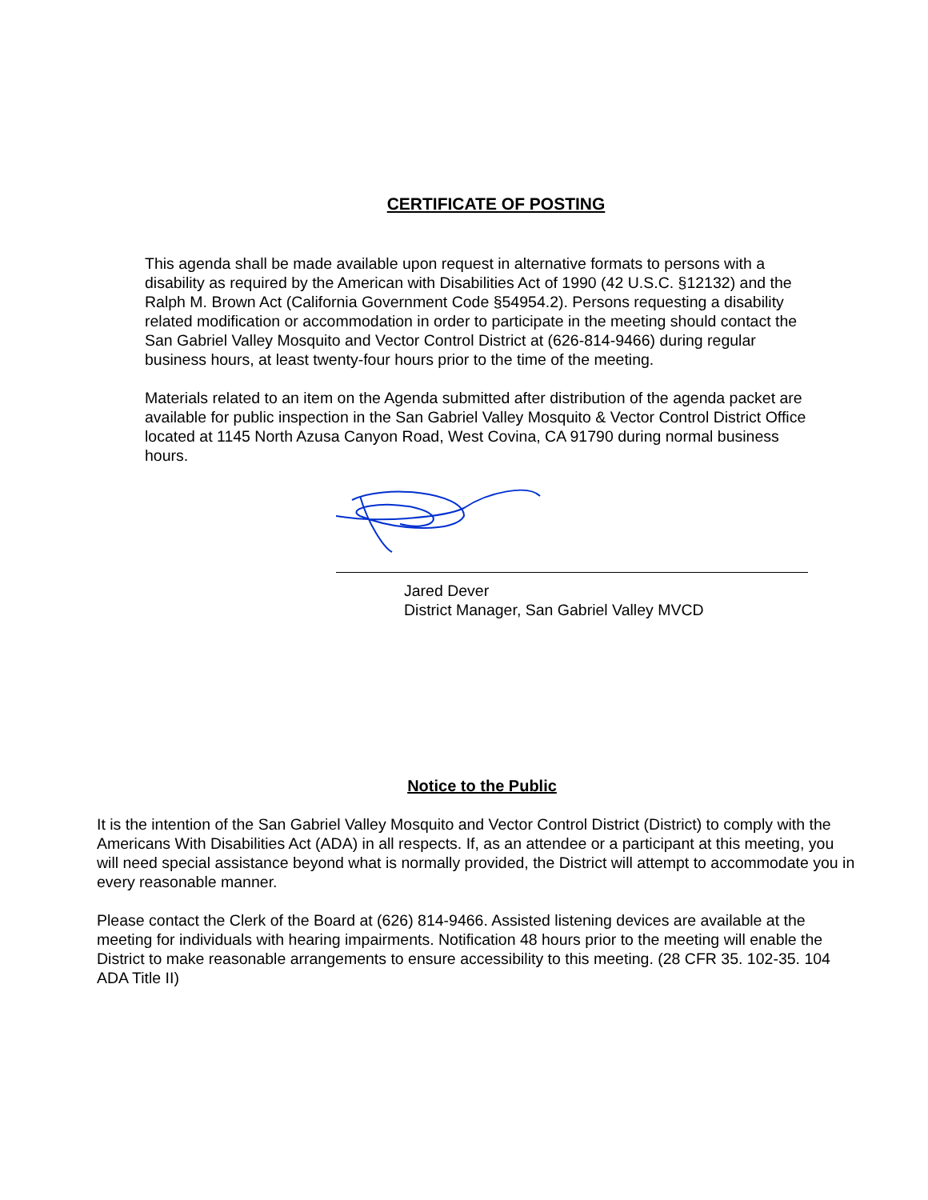CERTIFICATE OF POSTING
This agenda shall be made available upon request in alternative formats to persons with a disability as required by the American with Disabilities Act of 1990 (42 U.S.C. §12132) and the Ralph M. Brown Act (California Government Code §54954.2). Persons requesting a disability related modification or accommodation in order to participate in the meeting should contact the San Gabriel Valley Mosquito and Vector Control District at (626-814-9466) during regular business hours, at least twenty-four hours prior to the time of the meeting.
Materials related to an item on the Agenda submitted after distribution of the agenda packet are available for public inspection in the San Gabriel Valley Mosquito & Vector Control District Office located at 1145 North Azusa Canyon Road, West Covina, CA 91790 during normal business hours.
Jared Dever
District Manager, San Gabriel Valley MVCD
Notice to the Public
It is the intention of the San Gabriel Valley Mosquito and Vector Control District (District) to comply with the Americans With Disabilities Act (ADA) in all respects. If, as an attendee or a participant at this meeting, you will need special assistance beyond what is normally provided, the District will attempt to accommodate you in every reasonable manner.
Please contact the Clerk of the Board at (626) 814-9466. Assisted listening devices are available at the meeting for individuals with hearing impairments. Notification 48 hours prior to the meeting will enable the District to make reasonable arrangements to ensure accessibility to this meeting. (28 CFR 35. 102-35. 104 ADA Title II)